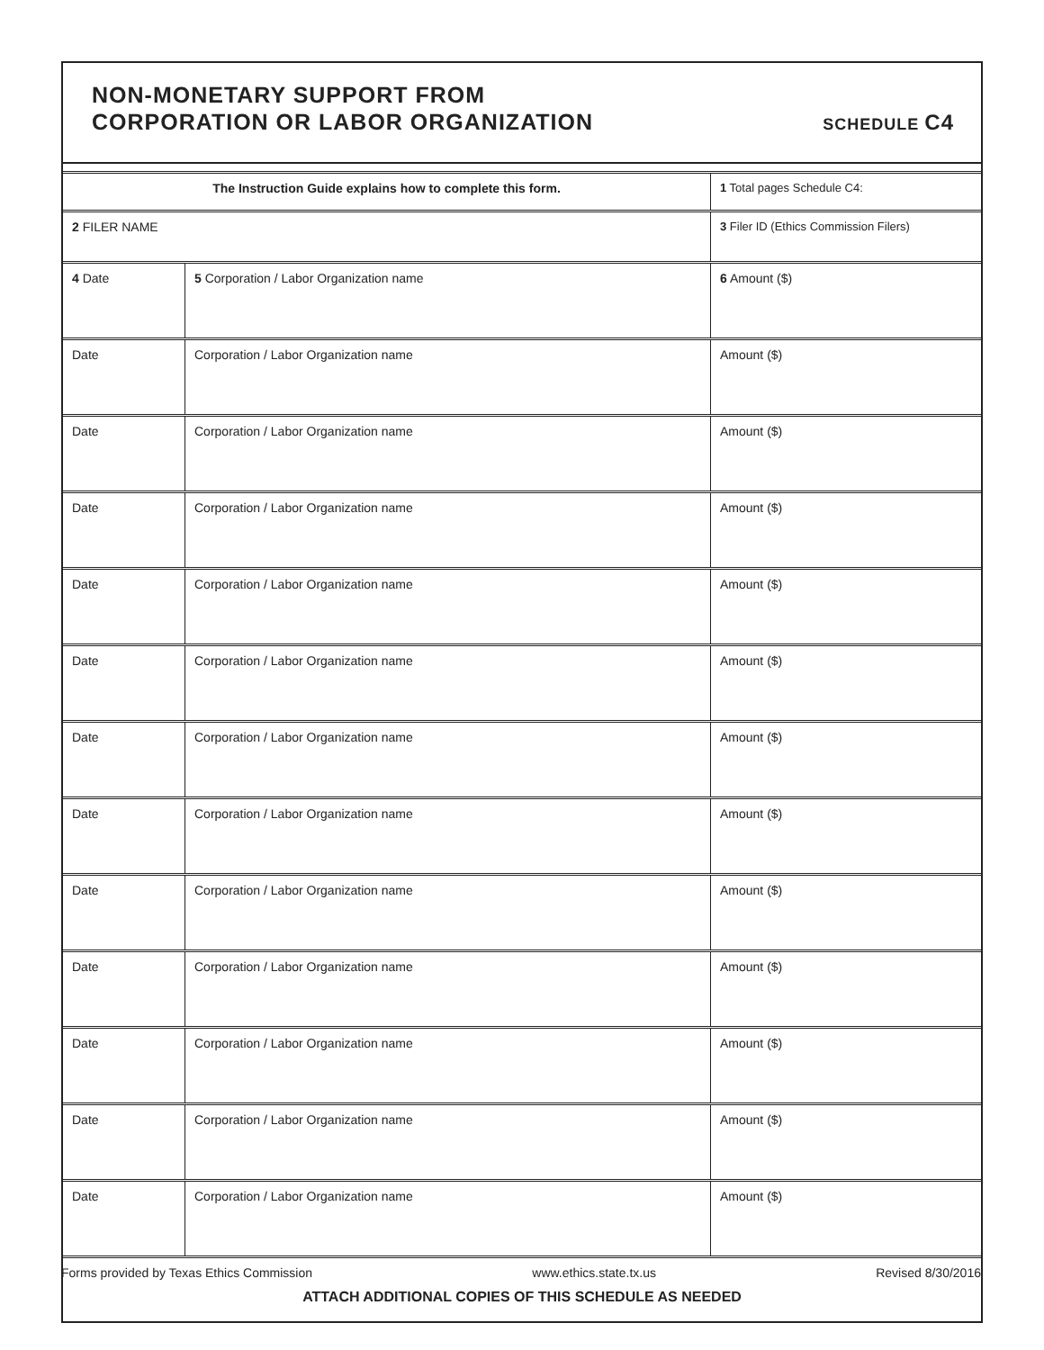NON-MONETARY SUPPORT FROM
CORPORATION OR LABOR ORGANIZATION
SCHEDULE C4
| The Instruction Guide explains how to complete this form. | | 1 Total pages Schedule C4: |
| 2 FILER NAME | | 3 Filer ID (Ethics Commission Filers) |
| 4 Date | 5 Corporation / Labor Organization name | 6 Amount ($) |
| Date | Corporation / Labor Organization name | Amount ($) |
| Date | Corporation / Labor Organization name | Amount ($) |
| Date | Corporation / Labor Organization name | Amount ($) |
| Date | Corporation / Labor Organization name | Amount ($) |
| Date | Corporation / Labor Organization name | Amount ($) |
| Date | Corporation / Labor Organization name | Amount ($) |
| Date | Corporation / Labor Organization name | Amount ($) |
| Date | Corporation / Labor Organization name | Amount ($) |
| Date | Corporation / Labor Organization name | Amount ($) |
| Date | Corporation / Labor Organization name | Amount ($) |
| Date | Corporation / Labor Organization name | Amount ($) |
| Date | Corporation / Labor Organization name | Amount ($) |
ATTACH ADDITIONAL COPIES OF THIS SCHEDULE AS NEEDED
Forms provided by Texas Ethics Commission www.ethics.state.tx.us Revised 8/30/2016